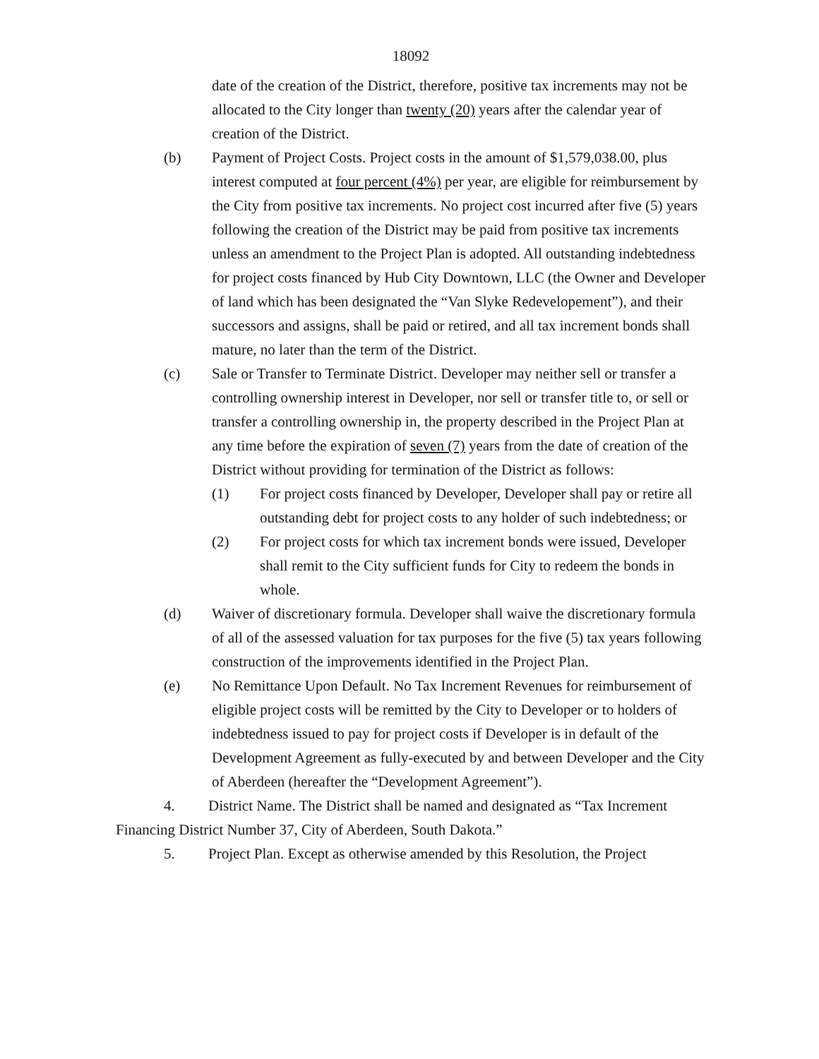18092
date of the creation of the District, therefore, positive tax increments may not be allocated to the City longer than twenty (20) years after the calendar year of creation of the District.
(b) Payment of Project Costs. Project costs in the amount of $1,579,038.00, plus interest computed at four percent (4%) per year, are eligible for reimbursement by the City from positive tax increments. No project cost incurred after five (5) years following the creation of the District may be paid from positive tax increments unless an amendment to the Project Plan is adopted. All outstanding indebtedness for project costs financed by Hub City Downtown, LLC (the Owner and Developer of land which has been designated the “Van Slyke Redevelopement”), and their successors and assigns, shall be paid or retired, and all tax increment bonds shall mature, no later than the term of the District.
(c) Sale or Transfer to Terminate District. Developer may neither sell or transfer a controlling ownership interest in Developer, nor sell or transfer title to, or sell or transfer a controlling ownership in, the property described in the Project Plan at any time before the expiration of seven (7) years from the date of creation of the District without providing for termination of the District as follows:
(1) For project costs financed by Developer, Developer shall pay or retire all outstanding debt for project costs to any holder of such indebtedness; or
(2) For project costs for which tax increment bonds were issued, Developer shall remit to the City sufficient funds for City to redeem the bonds in whole.
(d) Waiver of discretionary formula. Developer shall waive the discretionary formula of all of the assessed valuation for tax purposes for the five (5) tax years following construction of the improvements identified in the Project Plan.
(e) No Remittance Upon Default. No Tax Increment Revenues for reimbursement of eligible project costs will be remitted by the City to Developer or to holders of indebtedness issued to pay for project costs if Developer is in default of the Development Agreement as fully-executed by and between Developer and the City of Aberdeen (hereafter the “Development Agreement”).
4. District Name. The District shall be named and designated as “Tax Increment Financing District Number 37, City of Aberdeen, South Dakota.”
5. Project Plan. Except as otherwise amended by this Resolution, the Project